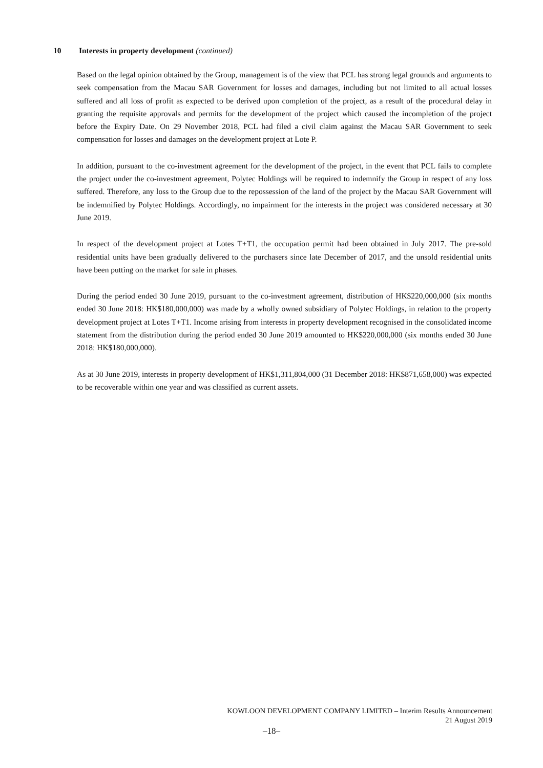10 Interests in property development (continued)
Based on the legal opinion obtained by the Group, management is of the view that PCL has strong legal grounds and arguments to seek compensation from the Macau SAR Government for losses and damages, including but not limited to all actual losses suffered and all loss of profit as expected to be derived upon completion of the project, as a result of the procedural delay in granting the requisite approvals and permits for the development of the project which caused the incompletion of the project before the Expiry Date. On 29 November 2018, PCL had filed a civil claim against the Macau SAR Government to seek compensation for losses and damages on the development project at Lote P.
In addition, pursuant to the co-investment agreement for the development of the project, in the event that PCL fails to complete the project under the co-investment agreement, Polytec Holdings will be required to indemnify the Group in respect of any loss suffered. Therefore, any loss to the Group due to the repossession of the land of the project by the Macau SAR Government will be indemnified by Polytec Holdings. Accordingly, no impairment for the interests in the project was considered necessary at 30 June 2019.
In respect of the development project at Lotes T+T1, the occupation permit had been obtained in July 2017. The pre-sold residential units have been gradually delivered to the purchasers since late December of 2017, and the unsold residential units have been putting on the market for sale in phases.
During the period ended 30 June 2019, pursuant to the co-investment agreement, distribution of HK$220,000,000 (six months ended 30 June 2018: HK$180,000,000) was made by a wholly owned subsidiary of Polytec Holdings, in relation to the property development project at Lotes T+T1. Income arising from interests in property development recognised in the consolidated income statement from the distribution during the period ended 30 June 2019 amounted to HK$220,000,000 (six months ended 30 June 2018: HK$180,000,000).
As at 30 June 2019, interests in property development of HK$1,311,804,000 (31 December 2018: HK$871,658,000) was expected to be recoverable within one year and was classified as current assets.
KOWLOON DEVELOPMENT COMPANY LIMITED – Interim Results Announcement
21 August 2019
–18–